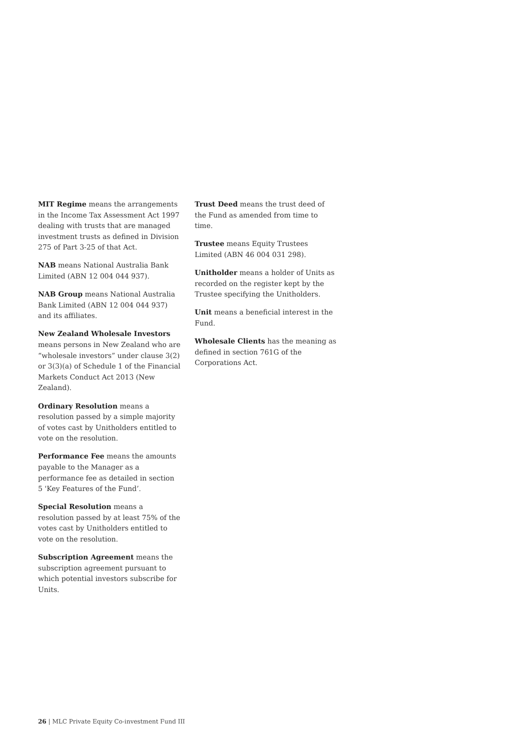MIT Regime means the arrangements in the Income Tax Assessment Act 1997 dealing with trusts that are managed investment trusts as defined in Division 275 of Part 3-25 of that Act.
NAB means National Australia Bank Limited (ABN 12 004 044 937).
NAB Group means National Australia Bank Limited (ABN 12 004 044 937) and its affiliates.
New Zealand Wholesale Investors means persons in New Zealand who are “wholesale investors” under clause 3(2) or 3(3)(a) of Schedule 1 of the Financial Markets Conduct Act 2013 (New Zealand).
Ordinary Resolution means a resolution passed by a simple majority of votes cast by Unitholders entitled to vote on the resolution.
Performance Fee means the amounts payable to the Manager as a performance fee as detailed in section 5 'Key Features of the Fund’.
Special Resolution means a resolution passed by at least 75% of the votes cast by Unitholders entitled to vote on the resolution.
Subscription Agreement means the subscription agreement pursuant to which potential investors subscribe for Units.
Trust Deed means the trust deed of the Fund as amended from time to time.
Trustee means Equity Trustees Limited (ABN 46 004 031 298).
Unitholder means a holder of Units as recorded on the register kept by the Trustee specifying the Unitholders.
Unit means a beneficial interest in the Fund.
Wholesale Clients has the meaning as defined in section 761G of the Corporations Act.
26 | MLC Private Equity Co-investment Fund III